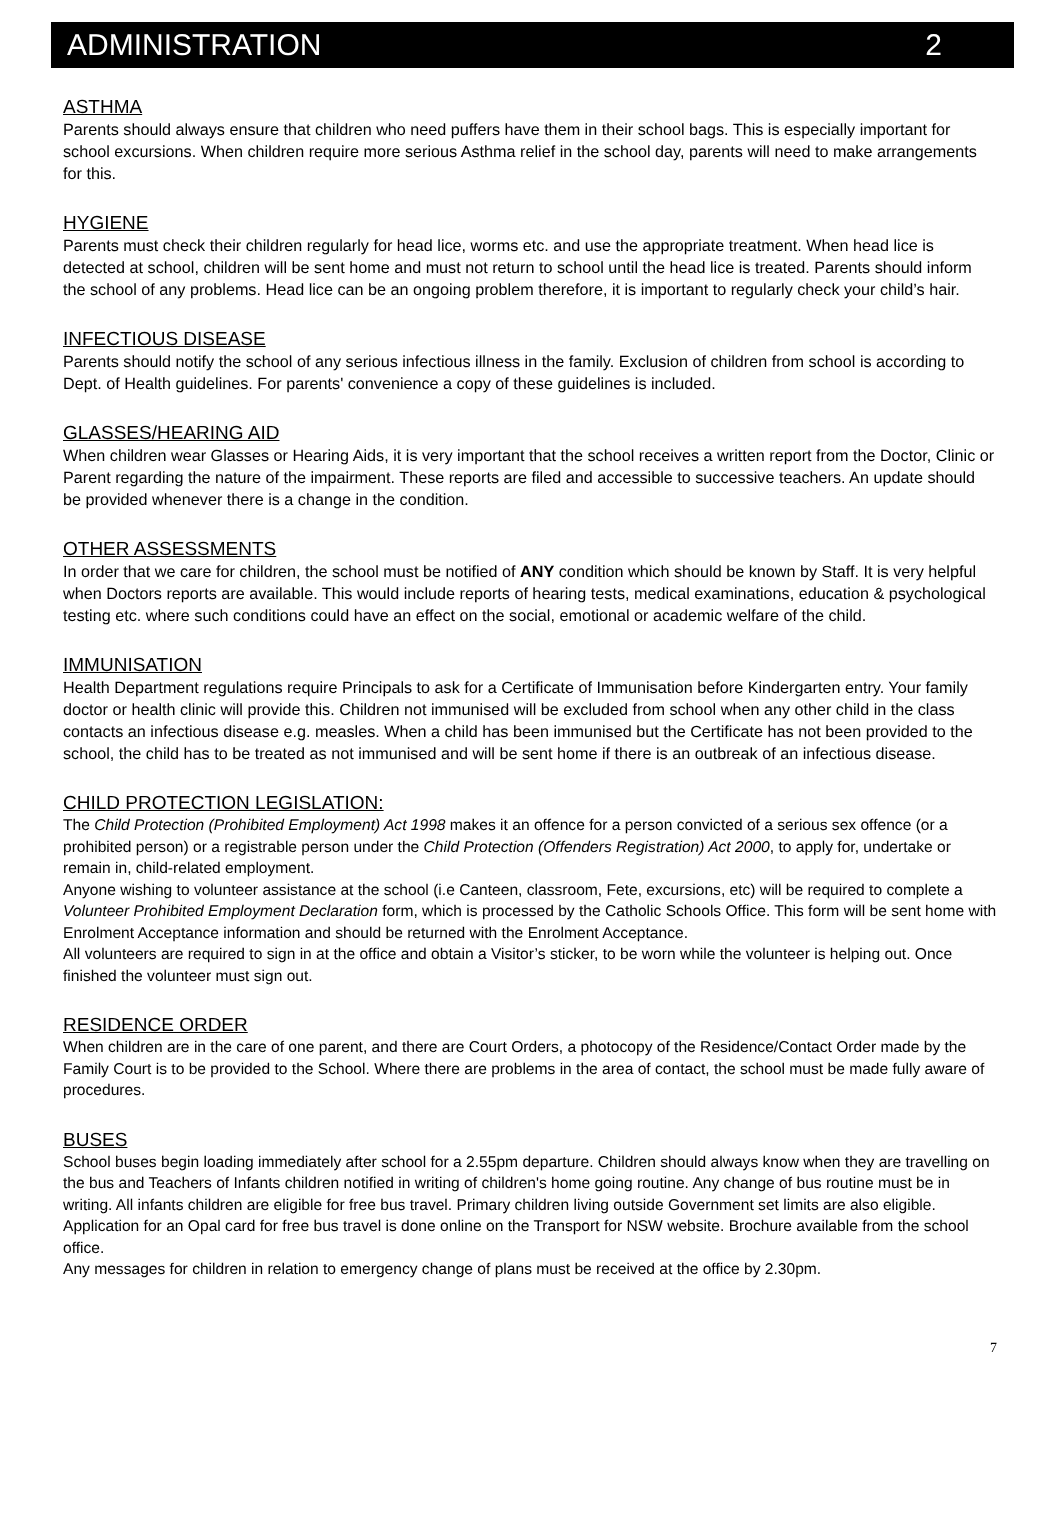ADMINISTRATION 2
ASTHMA
Parents should always ensure that children who need puffers have them in their school bags. This is especially important for school excursions. When children require more serious Asthma relief in the school day, parents will need to make arrangements for this.
HYGIENE
Parents must check their children regularly for head lice, worms etc. and use the appropriate treatment. When head lice is detected at school, children will be sent home and must not return to school until the head lice is treated. Parents should inform the school of any problems. Head lice can be an ongoing problem therefore, it is important to regularly check your child’s hair.
INFECTIOUS DISEASE
Parents should notify the school of any serious infectious illness in the family. Exclusion of children from school is according to Dept. of Health guidelines. For parents' convenience a copy of these guidelines is included.
GLASSES/HEARING AID
When children wear Glasses or Hearing Aids, it is very important that the school receives a written report from the Doctor, Clinic or Parent regarding the nature of the impairment. These reports are filed and accessible to successive teachers. An update should be provided whenever there is a change in the condition.
OTHER ASSESSMENTS
In order that we care for children, the school must be notified of ANY condition which should be known by Staff. It is very helpful when Doctors reports are available. This would include reports of hearing tests, medical examinations, education & psychological testing etc. where such conditions could have an effect on the social, emotional or academic welfare of the child.
IMMUNISATION
Health Department regulations require Principals to ask for a Certificate of Immunisation before Kindergarten entry. Your family doctor or health clinic will provide this. Children not immunised will be excluded from school when any other child in the class contacts an infectious disease e.g. measles. When a child has been immunised but the Certificate has not been provided to the school, the child has to be treated as not immunised and will be sent home if there is an outbreak of an infectious disease.
CHILD PROTECTION LEGISLATION:
The Child Protection (Prohibited Employment) Act 1998 makes it an offence for a person convicted of a serious sex offence (or a prohibited person) or a registrable person under the Child Protection (Offenders Registration) Act 2000, to apply for, undertake or remain in, child-related employment.
Anyone wishing to volunteer assistance at the school (i.e Canteen, classroom, Fete, excursions, etc) will be required to complete a Volunteer Prohibited Employment Declaration form, which is processed by the Catholic Schools Office. This form will be sent home with Enrolment Acceptance information and should be returned with the Enrolment Acceptance.
All volunteers are required to sign in at the office and obtain a Visitor’s sticker, to be worn while the volunteer is helping out. Once finished the volunteer must sign out.
RESIDENCE ORDER
When children are in the care of one parent, and there are Court Orders, a photocopy of the Residence/Contact Order made by the Family Court is to be provided to the School. Where there are problems in the area of contact, the school must be made fully aware of procedures.
BUSES
School buses begin loading immediately after school for a 2.55pm departure. Children should always know when they are travelling on the bus and Teachers of Infants children notified in writing of children's home going routine. Any change of bus routine must be in writing. All infants children are eligible for free bus travel. Primary children living outside Government set limits are also eligible. Application for an Opal card for free bus travel is done online on the Transport for NSW website. Brochure available from the school office.
Any messages for children in relation to emergency change of plans must be received at the office by 2.30pm.
7